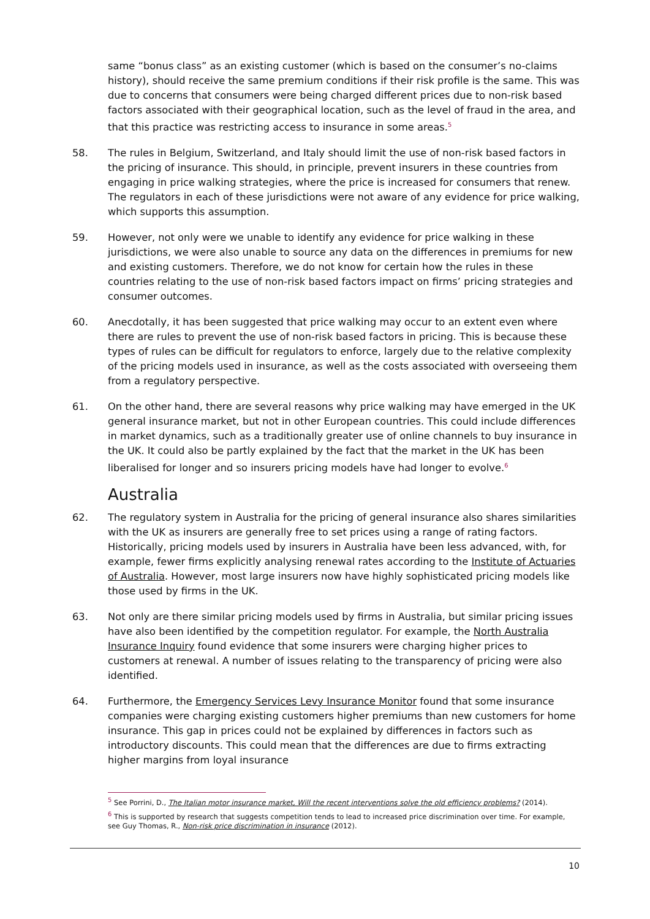same “bonus class” as an existing customer (which is based on the consumer’s no-claims history), should receive the same premium conditions if their risk profile is the same. This was due to concerns that consumers were being charged different prices due to non-risk based factors associated with their geographical location, such as the level of fraud in the area, and that this practice was restricting access to insurance in some areas.<sup>5</sup>
58. The rules in Belgium, Switzerland, and Italy should limit the use of non-risk based factors in the pricing of insurance. This should, in principle, prevent insurers in these countries from engaging in price walking strategies, where the price is increased for consumers that renew. The regulators in each of these jurisdictions were not aware of any evidence for price walking, which supports this assumption.
59. However, not only were we unable to identify any evidence for price walking in these jurisdictions, we were also unable to source any data on the differences in premiums for new and existing customers. Therefore, we do not know for certain how the rules in these countries relating to the use of non-risk based factors impact on firms’ pricing strategies and consumer outcomes.
60. Anecdotally, it has been suggested that price walking may occur to an extent even where there are rules to prevent the use of non-risk based factors in pricing. This is because these types of rules can be difficult for regulators to enforce, largely due to the relative complexity of the pricing models used in insurance, as well as the costs associated with overseeing them from a regulatory perspective.
61. On the other hand, there are several reasons why price walking may have emerged in the UK general insurance market, but not in other European countries. This could include differences in market dynamics, such as a traditionally greater use of online channels to buy insurance in the UK. It could also be partly explained by the fact that the market in the UK has been liberalised for longer and so insurers pricing models have had longer to evolve.<sup>6</sup>
Australia
62. The regulatory system in Australia for the pricing of general insurance also shares similarities with the UK as insurers are generally free to set prices using a range of rating factors. Historically, pricing models used by insurers in Australia have been less advanced, with, for example, fewer firms explicitly analysing renewal rates according to the Institute of Actuaries of Australia. However, most large insurers now have highly sophisticated pricing models like those used by firms in the UK.
63. Not only are there similar pricing models used by firms in Australia, but similar pricing issues have also been identified by the competition regulator. For example, the North Australia Insurance Inquiry found evidence that some insurers were charging higher prices to customers at renewal. A number of issues relating to the transparency of pricing were also identified.
64. Furthermore, the Emergency Services Levy Insurance Monitor found that some insurance companies were charging existing customers higher premiums than new customers for home insurance. This gap in prices could not be explained by differences in factors such as introductory discounts. This could mean that the differences are due to firms extracting higher margins from loyal insurance
<sup>5</sup> See Porrini, D., The Italian motor insurance market, Will the recent interventions solve the old efficiency problems? (2014).
<sup>6</sup> This is supported by research that suggests competition tends to lead to increased price discrimination over time. For example, see Guy Thomas, R., Non-risk price discrimination in insurance (2012).
10